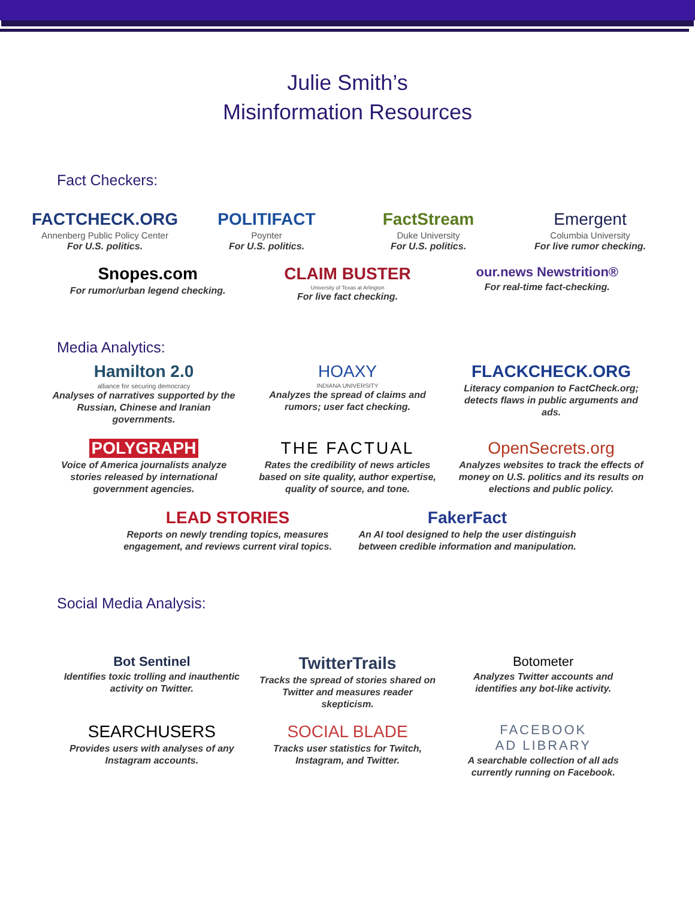Julie Smith’s
Misinformation Resources
Fact Checkers:
FACTCHECK.ORG
Annenberg Public Policy Center
For U.S. politics.
POLITIFACT
Poynter
For U.S. politics.
FactStream
Duke University
For U.S. politics.
Emergent
Columbia University
For live rumor checking.
Snopes.com
For rumor/urban legend checking.
CLAIM BUSTER
University of Texas at Arlington
For live fact checking.
our.news Newstrition®
For real-time fact-checking.
Media Analytics:
Hamilton 2.0
alliance for securing democracy
Analyses of narratives supported by the Russian, Chinese and Iranian governments.
HOAXY
INDIANA UNIVERSITY
Analyzes the spread of claims and rumors; user fact checking.
FLACKCHECK.ORG
Literacy companion to FactCheck.org; detects flaws in public arguments and ads.
POLYGRAPH
Voice of America journalists analyze stories released by international government agencies.
THE FACTUAL
Rates the credibility of news articles based on site quality, author expertise, quality of source, and tone.
OpenSecrets.org
Analyzes websites to track the effects of money on U.S. politics and its results on elections and public policy.
LEAD STORIES
Reports on newly trending topics, measures engagement, and reviews current viral topics.
FakerFact
An AI tool designed to help the user distinguish between credible information and manipulation.
Social Media Analysis:
Bot Sentinel
Identifies toxic trolling and inauthentic activity on Twitter.
TwitterTrails
Tracks the spread of stories shared on Twitter and measures reader skepticism.
Botometer
Analyzes Twitter accounts and identifies any bot-like activity.
SEARCHUSERS
Provides users with analyses of any Instagram accounts.
SOCIAL BLADE
Tracks user statistics for Twitch, Instagram, and Twitter.
FACEBOOK
AD LIBRARY
A searchable collection of all ads currently running on Facebook.